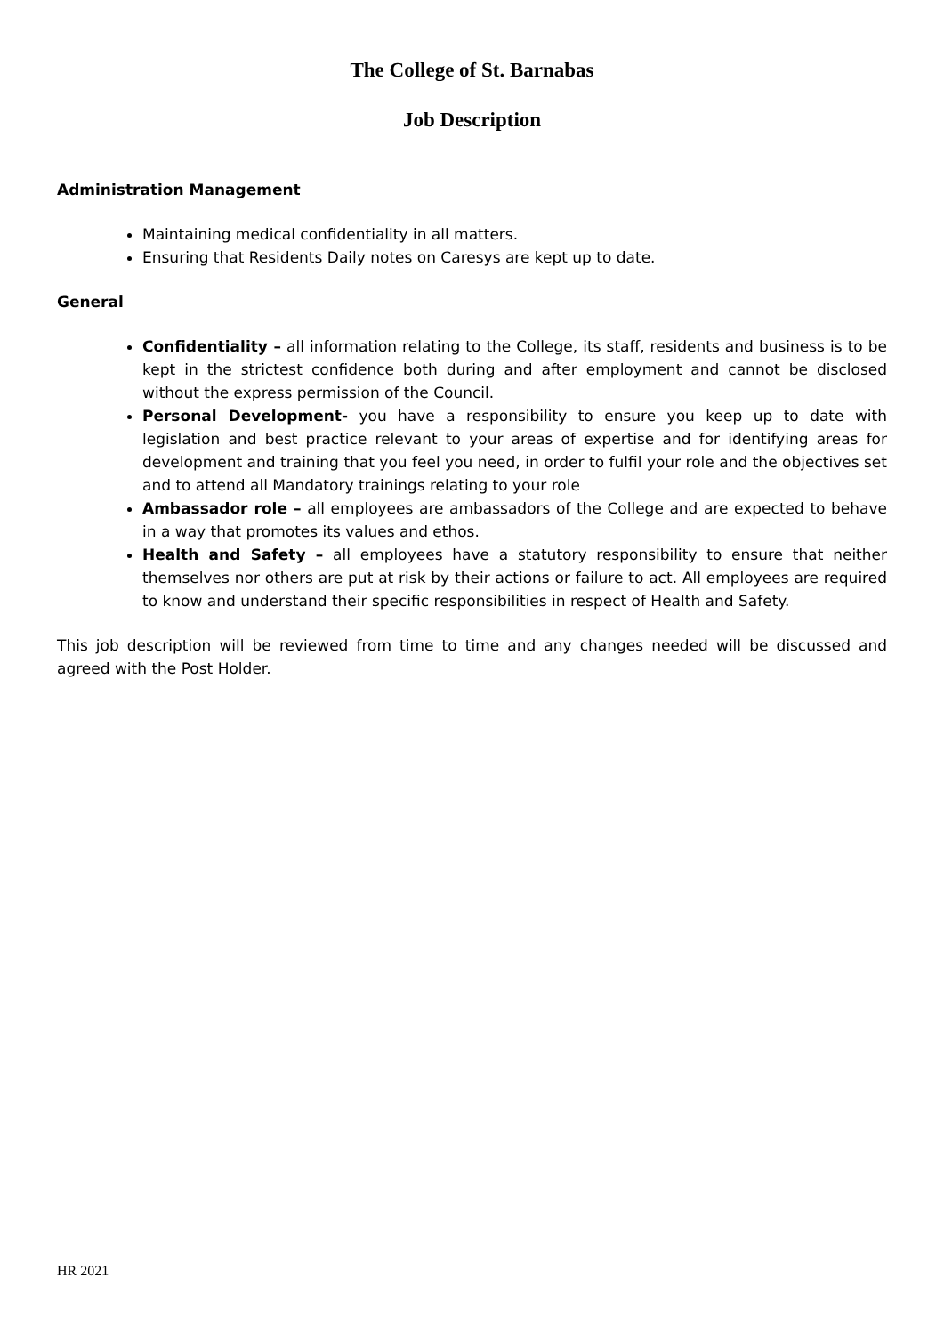The College of St. Barnabas
Job Description
Administration Management
Maintaining medical confidentiality in all matters.
Ensuring that Residents Daily notes on Caresys are kept up to date.
General
Confidentiality – all information relating to the College, its staff, residents and business is to be kept in the strictest confidence both during and after employment and cannot be disclosed without the express permission of the Council.
Personal Development- you have a responsibility to ensure you keep up to date with legislation and best practice relevant to your areas of expertise and for identifying areas for development and training that you feel you need, in order to fulfil your role and the objectives set and to attend all Mandatory trainings relating to your role
Ambassador role – all employees are ambassadors of the College and are expected to behave in a way that promotes its values and ethos.
Health and Safety – all employees have a statutory responsibility to ensure that neither themselves nor others are put at risk by their actions or failure to act. All employees are required to know and understand their specific responsibilities in respect of Health and Safety.
This job description will be reviewed from time to time and any changes needed will be discussed and agreed with the Post Holder.
HR 2021